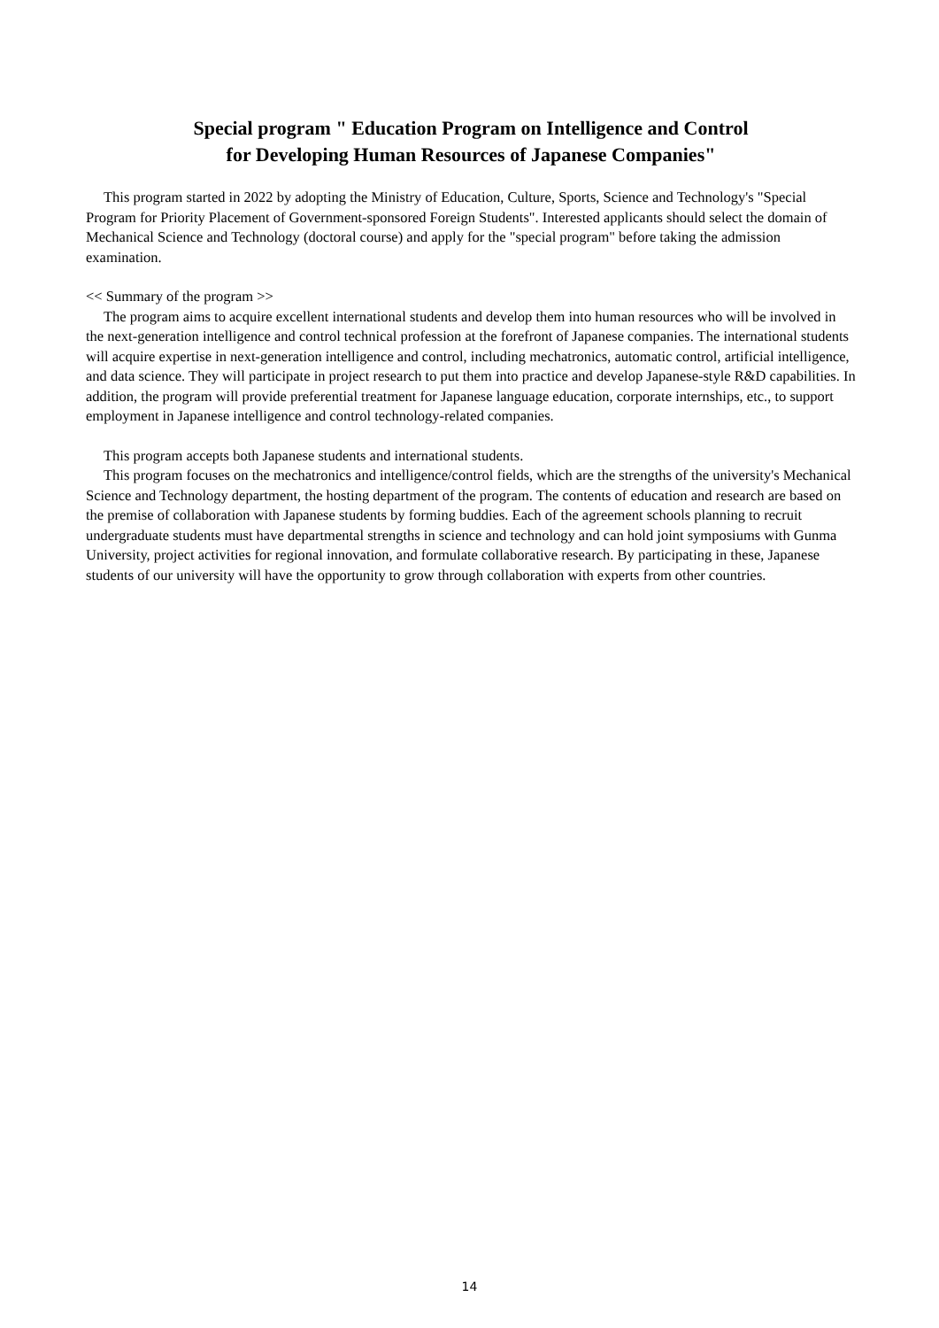Special program " Education Program on Intelligence and Control
for Developing Human Resources of Japanese Companies"
This program started in 2022 by adopting the Ministry of Education, Culture, Sports, Science and Technology's "Special Program for Priority Placement of Government-sponsored Foreign Students". Interested applicants should select the domain of Mechanical Science and Technology (doctoral course) and apply for the "special program" before taking the admission examination.
<< Summary of the program >>
The program aims to acquire excellent international students and develop them into human resources who will be involved in the next-generation intelligence and control technical profession at the forefront of Japanese companies. The international students will acquire expertise in next-generation intelligence and control, including mechatronics, automatic control, artificial intelligence, and data science. They will participate in project research to put them into practice and develop Japanese-style R&D capabilities. In addition, the program will provide preferential treatment for Japanese language education, corporate internships, etc., to support employment in Japanese intelligence and control technology-related companies.
This program accepts both Japanese students and international students.
This program focuses on the mechatronics and intelligence/control fields, which are the strengths of the university's Mechanical Science and Technology department, the hosting department of the program. The contents of education and research are based on the premise of collaboration with Japanese students by forming buddies. Each of the agreement schools planning to recruit undergraduate students must have departmental strengths in science and technology and can hold joint symposiums with Gunma University, project activities for regional innovation, and formulate collaborative research. By participating in these, Japanese students of our university will have the opportunity to grow through collaboration with experts from other countries.
14